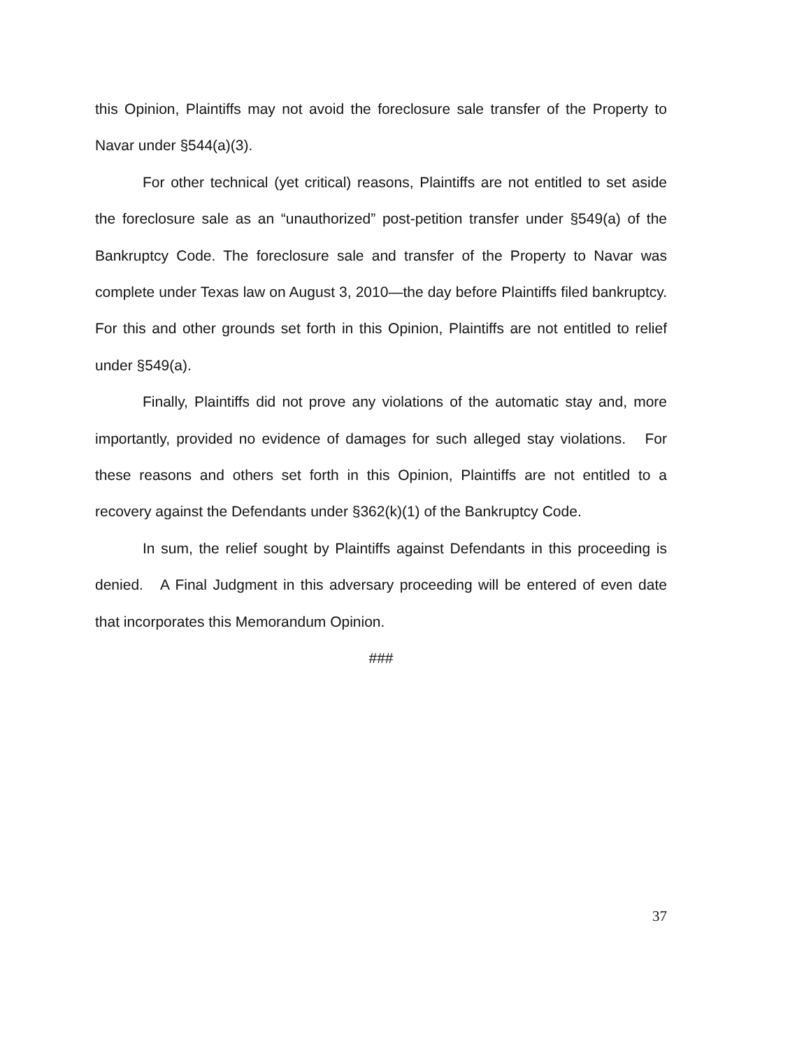this Opinion, Plaintiffs may not avoid the foreclosure sale transfer of the Property to Navar under §544(a)(3).
For other technical (yet critical) reasons, Plaintiffs are not entitled to set aside the foreclosure sale as an “unauthorized” post-petition transfer under §549(a) of the Bankruptcy Code. The foreclosure sale and transfer of the Property to Navar was complete under Texas law on August 3, 2010—the day before Plaintiffs filed bankruptcy. For this and other grounds set forth in this Opinion, Plaintiffs are not entitled to relief under §549(a).
Finally, Plaintiffs did not prove any violations of the automatic stay and, more importantly, provided no evidence of damages for such alleged stay violations. For these reasons and others set forth in this Opinion, Plaintiffs are not entitled to a recovery against the Defendants under §362(k)(1) of the Bankruptcy Code.
In sum, the relief sought by Plaintiffs against Defendants in this proceeding is denied. A Final Judgment in this adversary proceeding will be entered of even date that incorporates this Memorandum Opinion.
###
37